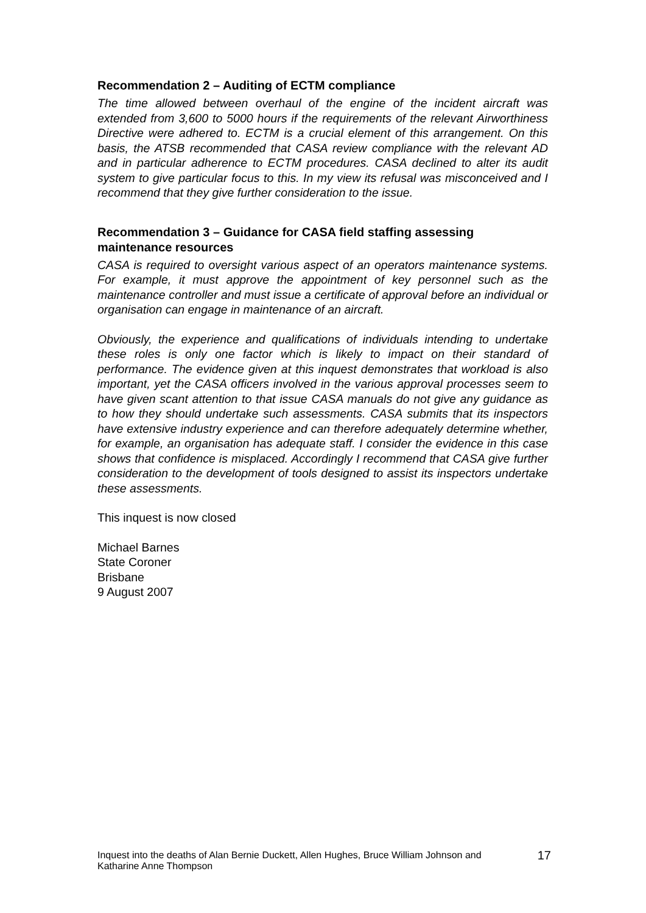Recommendation 2 – Auditing of ECTM compliance
The time allowed between overhaul of the engine of the incident aircraft was extended from 3,600 to 5000 hours if the requirements of the relevant Airworthiness Directive were adhered to. ECTM is a crucial element of this arrangement. On this basis, the ATSB recommended that CASA review compliance with the relevant AD and in particular adherence to ECTM procedures. CASA declined to alter its audit system to give particular focus to this. In my view its refusal was misconceived and I recommend that they give further consideration to the issue.
Recommendation 3 – Guidance for CASA field staffing assessing maintenance resources
CASA is required to oversight various aspect of an operators maintenance systems. For example, it must approve the appointment of key personnel such as the maintenance controller and must issue a certificate of approval before an individual or organisation can engage in maintenance of an aircraft.
Obviously, the experience and qualifications of individuals intending to undertake these roles is only one factor which is likely to impact on their standard of performance. The evidence given at this inquest demonstrates that workload is also important, yet the CASA officers involved in the various approval processes seem to have given scant attention to that issue CASA manuals do not give any guidance as to how they should undertake such assessments. CASA submits that its inspectors have extensive industry experience and can therefore adequately determine whether, for example, an organisation has adequate staff. I consider the evidence in this case shows that confidence is misplaced. Accordingly I recommend that CASA give further consideration to the development of tools designed to assist its inspectors undertake these assessments.
This inquest is now closed
Michael Barnes
State Coroner
Brisbane
9 August 2007
Inquest into the deaths of Alan Bernie Duckett, Allen Hughes, Bruce William Johnson and
Katharine Anne Thompson
17